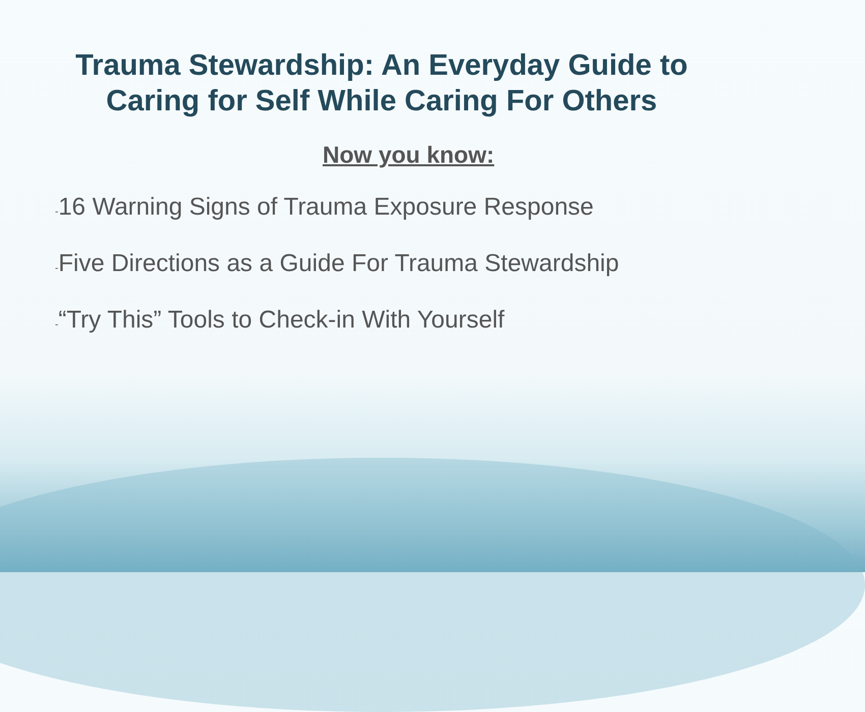Trauma Stewardship: An Everyday Guide to
Caring for Self While Caring For Others
Now you know:
-16 Warning Signs of Trauma Exposure Response
-Five Directions as a Guide For Trauma Stewardship
-“Try This” Tools to Check-in With Yourself